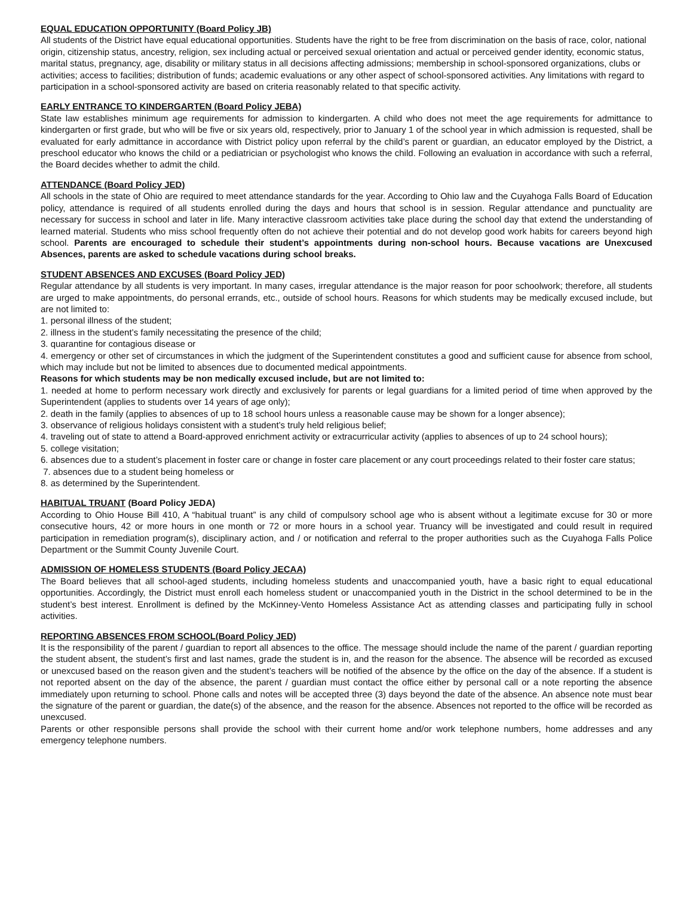EQUAL EDUCATION OPPORTUNITY (Board Policy JB)
All students of the District have equal educational opportunities. Students have the right to be free from discrimination on the basis of race, color, national origin, citizenship status, ancestry, religion, sex including actual or perceived sexual orientation and actual or perceived gender identity, economic status, marital status, pregnancy, age, disability or military status in all decisions affecting admissions; membership in school-sponsored organizations, clubs or activities; access to facilities; distribution of funds; academic evaluations or any other aspect of school-sponsored activities. Any limitations with regard to participation in a school-sponsored activity are based on criteria reasonably related to that specific activity.
EARLY ENTRANCE TO KINDERGARTEN (Board Policy JEBA)
State law establishes minimum age requirements for admission to kindergarten. A child who does not meet the age requirements for admittance to kindergarten or first grade, but who will be five or six years old, respectively, prior to January 1 of the school year in which admission is requested, shall be evaluated for early admittance in accordance with District policy upon referral by the child’s parent or guardian, an educator employed by the District, a preschool educator who knows the child or a pediatrician or psychologist who knows the child. Following an evaluation in accordance with such a referral, the Board decides whether to admit the child.
ATTENDANCE (Board Policy JED)
All schools in the state of Ohio are required to meet attendance standards for the year. According to Ohio law and the Cuyahoga Falls Board of Education policy, attendance is required of all students enrolled during the days and hours that school is in session. Regular attendance and punctuality are necessary for success in school and later in life. Many interactive classroom activities take place during the school day that extend the understanding of learned material. Students who miss school frequently often do not achieve their potential and do not develop good work habits for careers beyond high school. Parents are encouraged to schedule their student’s appointments during non-school hours. Because vacations are Unexcused Absences, parents are asked to schedule vacations during school breaks.
STUDENT ABSENCES AND EXCUSES (Board Policy JED)
Regular attendance by all students is very important. In many cases, irregular attendance is the major reason for poor schoolwork; therefore, all students are urged to make appointments, do personal errands, etc., outside of school hours. Reasons for which students may be medically excused include, but are not limited to:
1. personal illness of the student;
2. illness in the student’s family necessitating the presence of the child;
3. quarantine for contagious disease or
4. emergency or other set of circumstances in which the judgment of the Superintendent constitutes a good and sufficient cause for absence from school, which may include but not be limited to absences due to documented medical appointments.
Reasons for which students may be non medically excused include, but are not limited to:
1. needed at home to perform necessary work directly and exclusively for parents or legal guardians for a limited period of time when approved by the Superintendent (applies to students over 14 years of age only);
2. death in the family (applies to absences of up to 18 school hours unless a reasonable cause may be shown for a longer absence);
3. observance of religious holidays consistent with a student’s truly held religious belief;
4. traveling out of state to attend a Board-approved enrichment activity or extracurricular activity (applies to absences of up to 24 school hours);
5. college visitation;
6. absences due to a student’s placement in foster care or change in foster care placement or any court proceedings related to their foster care status;
7. absences due to a student being homeless or
8. as determined by the Superintendent.
HABITUAL TRUANT (Board Policy JEDA)
According to Ohio House Bill 410, A “habitual truant” is any child of compulsory school age who is absent without a legitimate excuse for 30 or more consecutive hours, 42 or more hours in one month or 72 or more hours in a school year. Truancy will be investigated and could result in required participation in remediation program(s), disciplinary action, and / or notification and referral to the proper authorities such as the Cuyahoga Falls Police Department or the Summit County Juvenile Court.
ADMISSION OF HOMELESS STUDENTS (Board Policy JECAA)
The Board believes that all school-aged students, including homeless students and unaccompanied youth, have a basic right to equal educational opportunities. Accordingly, the District must enroll each homeless student or unaccompanied youth in the District in the school determined to be in the student’s best interest. Enrollment is defined by the McKinney-Vento Homeless Assistance Act as attending classes and participating fully in school activities.
REPORTING ABSENCES FROM SCHOOL(Board Policy JED)
It is the responsibility of the parent / guardian to report all absences to the office. The message should include the name of the parent / guardian reporting the student absent, the student’s first and last names, grade the student is in, and the reason for the absence. The absence will be recorded as excused or unexcused based on the reason given and the student’s teachers will be notified of the absence by the office on the day of the absence. If a student is not reported absent on the day of the absence, the parent / guardian must contact the office either by personal call or a note reporting the absence immediately upon returning to school. Phone calls and notes will be accepted three (3) days beyond the date of the absence. An absence note must bear the signature of the parent or guardian, the date(s) of the absence, and the reason for the absence. Absences not reported to the office will be recorded as unexcused.
Parents or other responsible persons shall provide the school with their current home and/or work telephone numbers, home addresses and any emergency telephone numbers.